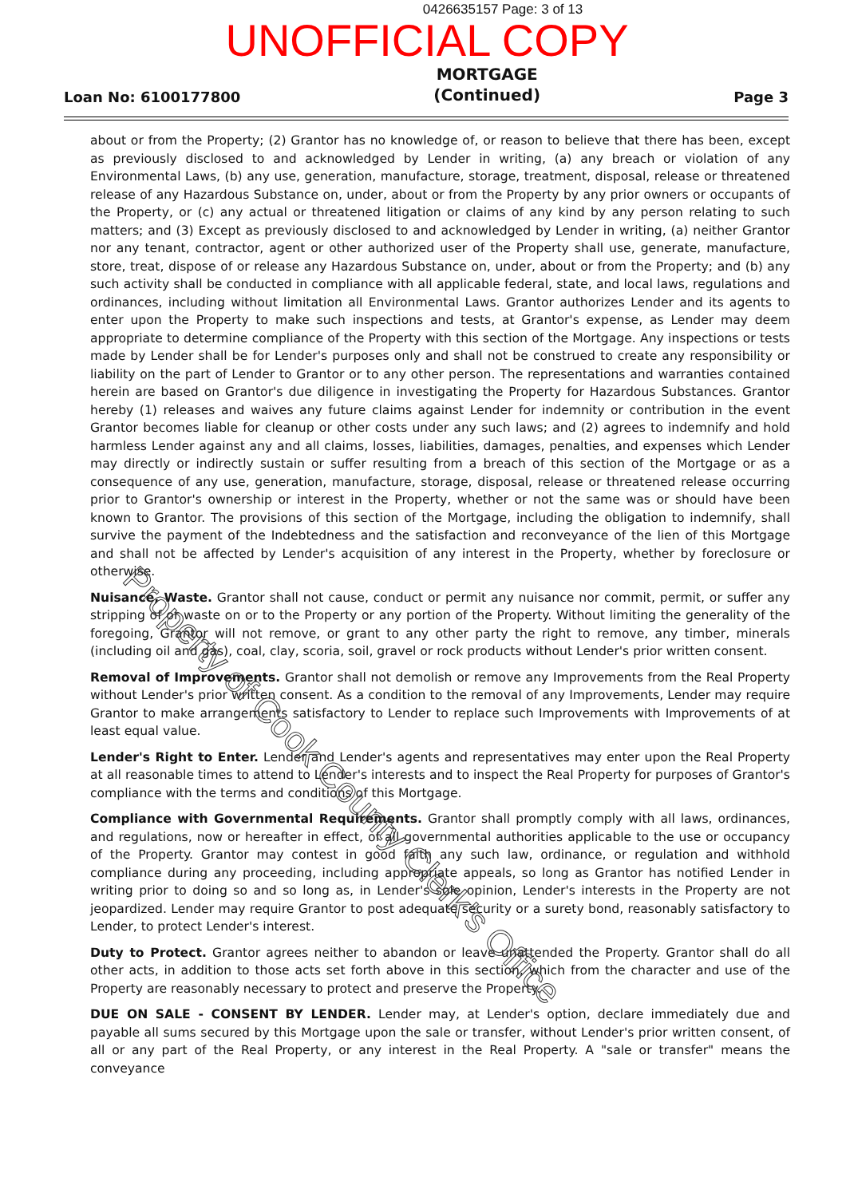0426635157 Page: 3 of 13
UNOFFICIAL COPY
Loan No: 6100177800 MORTGAGE
(Continued) Page 3
about or from the Property; (2) Grantor has no knowledge of, or reason to believe that there has been, except as previously disclosed to and acknowledged by Lender in writing, (a) any breach or violation of any Environmental Laws, (b) any use, generation, manufacture, storage, treatment, disposal, release or threatened release of any Hazardous Substance on, under, about or from the Property by any prior owners or occupants of the Property, or (c) any actual or threatened litigation or claims of any kind by any person relating to such matters; and (3) Except as previously disclosed to and acknowledged by Lender in writing, (a) neither Grantor nor any tenant, contractor, agent or other authorized user of the Property shall use, generate, manufacture, store, treat, dispose of or release any Hazardous Substance on, under, about or from the Property; and (b) any such activity shall be conducted in compliance with all applicable federal, state, and local laws, regulations and ordinances, including without limitation all Environmental Laws. Grantor authorizes Lender and its agents to enter upon the Property to make such inspections and tests, at Grantor's expense, as Lender may deem appropriate to determine compliance of the Property with this section of the Mortgage. Any inspections or tests made by Lender shall be for Lender's purposes only and shall not be construed to create any responsibility or liability on the part of Lender to Grantor or to any other person. The representations and warranties contained herein are based on Grantor's due diligence in investigating the Property for Hazardous Substances. Grantor hereby (1) releases and waives any future claims against Lender for indemnity or contribution in the event Grantor becomes liable for cleanup or other costs under any such laws; and (2) agrees to indemnify and hold harmless Lender against any and all claims, losses, liabilities, damages, penalties, and expenses which Lender may directly or indirectly sustain or suffer resulting from a breach of this section of the Mortgage or as a consequence of any use, generation, manufacture, storage, disposal, release or threatened release occurring prior to Grantor's ownership or interest in the Property, whether or not the same was or should have been known to Grantor. The provisions of this section of the Mortgage, including the obligation to indemnify, shall survive the payment of the Indebtedness and the satisfaction and reconveyance of the lien of this Mortgage and shall not be affected by Lender's acquisition of any interest in the Property, whether by foreclosure or otherwise.
Nuisance, Waste. Grantor shall not cause, conduct or permit any nuisance nor commit, permit, or suffer any stripping of or waste on or to the Property or any portion of the Property. Without limiting the generality of the foregoing, Grantor will not remove, or grant to any other party the right to remove, any timber, minerals (including oil and gas), coal, clay, scoria, soil, gravel or rock products without Lender's prior written consent.
Removal of Improvements. Grantor shall not demolish or remove any Improvements from the Real Property without Lender's prior written consent. As a condition to the removal of any Improvements, Lender may require Grantor to make arrangements satisfactory to Lender to replace such Improvements with Improvements of at least equal value.
Lender's Right to Enter. Lender and Lender's agents and representatives may enter upon the Real Property at all reasonable times to attend to Lender's interests and to inspect the Real Property for purposes of Grantor's compliance with the terms and conditions of this Mortgage.
Compliance with Governmental Requirements. Grantor shall promptly comply with all laws, ordinances, and regulations, now or hereafter in effect, of all governmental authorities applicable to the use or occupancy of the Property. Grantor may contest in good faith any such law, ordinance, or regulation and withhold compliance during any proceeding, including appropriate appeals, so long as Grantor has notified Lender in writing prior to doing so and so long as, in Lender's sole opinion, Lender's interests in the Property are not jeopardized. Lender may require Grantor to post adequate security or a surety bond, reasonably satisfactory to Lender, to protect Lender's interest.
Duty to Protect. Grantor agrees neither to abandon or leave unattended the Property. Grantor shall do all other acts, in addition to those acts set forth above in this section, which from the character and use of the Property are reasonably necessary to protect and preserve the Property.
DUE ON SALE - CONSENT BY LENDER. Lender may, at Lender's option, declare immediately due and payable all sums secured by this Mortgage upon the sale or transfer, without Lender's prior written consent, of all or any part of the Real Property, or any interest in the Real Property. A "sale or transfer" means the conveyance
Property of Cook County Clerk's Office